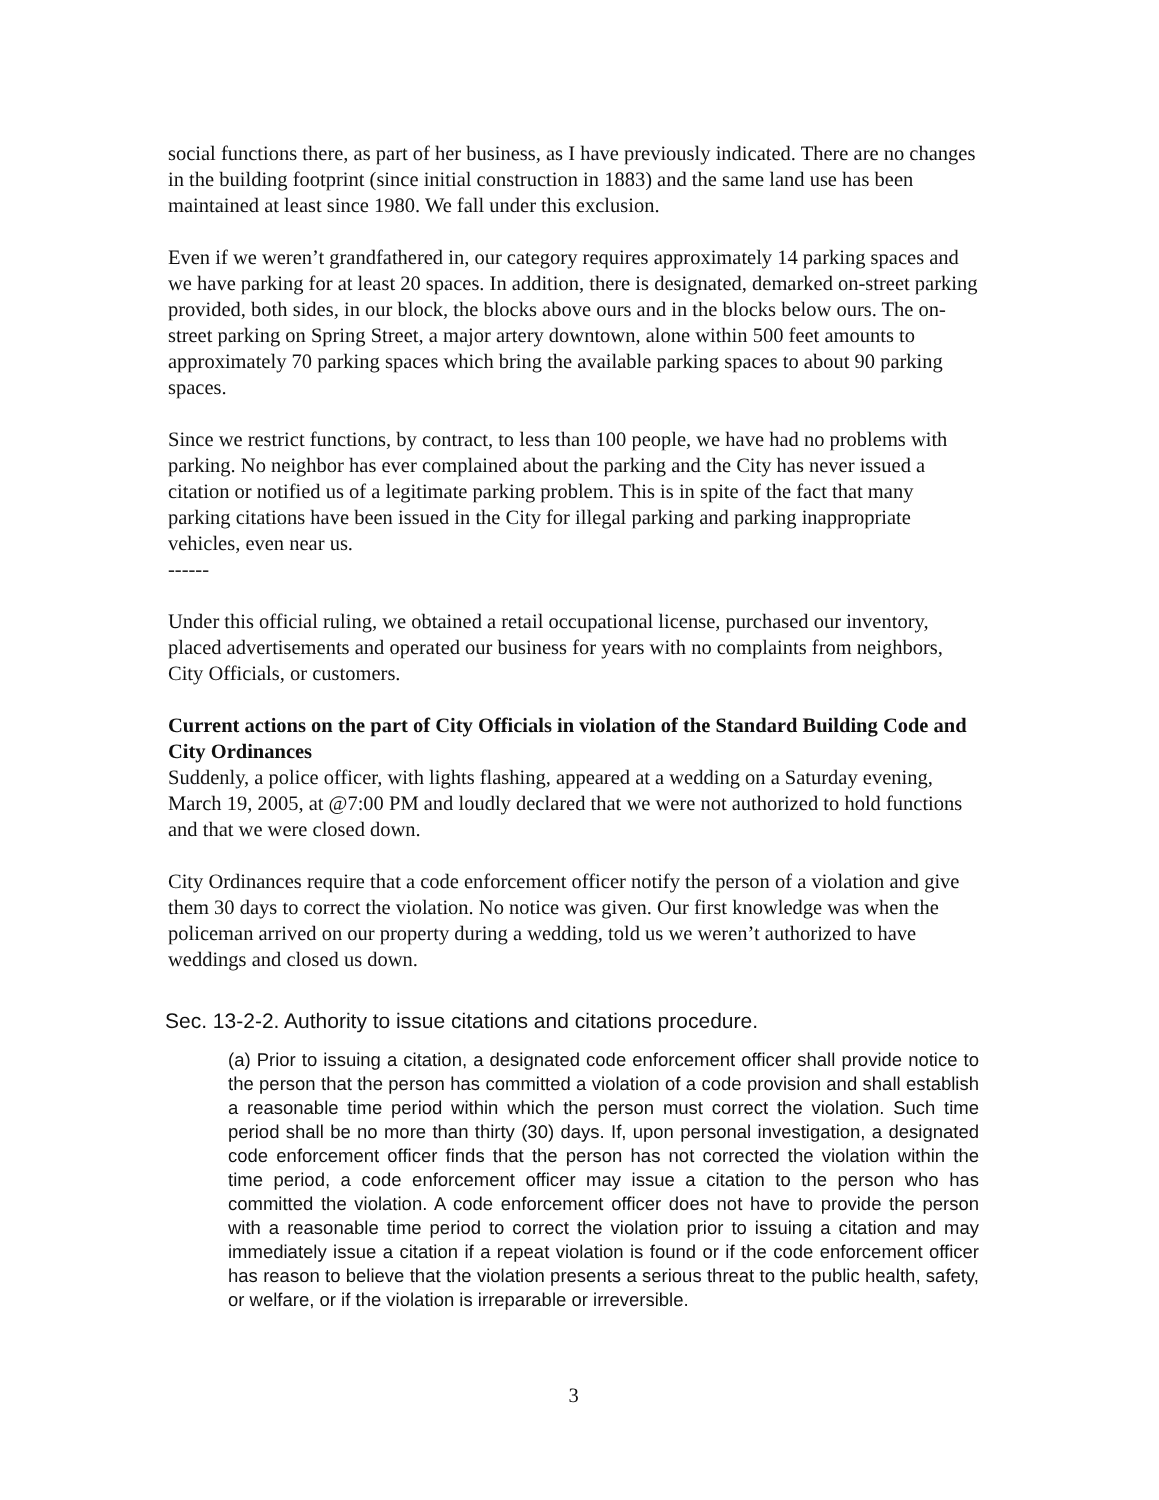social functions there, as part of her business, as I have previously indicated. There are no changes in the building footprint (since initial construction in 1883) and the same land use has been maintained at least since 1980. We fall under this exclusion.
Even if we weren’t grandfathered in, our category requires approximately 14 parking spaces and we have parking for at least 20 spaces. In addition, there is designated, demarked on-street parking provided, both sides, in our block, the blocks above ours and in the blocks below ours. The on-street parking on Spring Street, a major artery downtown, alone within 500 feet amounts to approximately 70 parking spaces which bring the available parking spaces to about 90 parking spaces.
Since we restrict functions, by contract, to less than 100 people, we have had no problems with parking. No neighbor has ever complained about the parking and the City has never issued a citation or notified us of a legitimate parking problem. This is in spite of the fact that many parking citations have been issued in the City for illegal parking and parking inappropriate vehicles, even near us.
------
Under this official ruling, we obtained a retail occupational license, purchased our inventory, placed advertisements and operated our business for years with no complaints from neighbors, City Officials, or customers.
Current actions on the part of City Officials in violation of the Standard Building Code and City Ordinances
Suddenly, a police officer, with lights flashing, appeared at a wedding on a Saturday evening, March 19, 2005, at @7:00 PM and loudly declared that we were not authorized to hold functions and that we were closed down.
City Ordinances require that a code enforcement officer notify the person of a violation and give them 30 days to correct the violation. No notice was given. Our first knowledge was when the policeman arrived on our property during a wedding, told us we weren’t authorized to have weddings and closed us down.
Sec. 13-2-2. Authority to issue citations and citations procedure.
(a) Prior to issuing a citation, a designated code enforcement officer shall provide notice to the person that the person has committed a violation of a code provision and shall establish a reasonable time period within which the person must correct the violation. Such time period shall be no more than thirty (30) days. If, upon personal investigation, a designated code enforcement officer finds that the person has not corrected the violation within the time period, a code enforcement officer may issue a citation to the person who has committed the violation. A code enforcement officer does not have to provide the person with a reasonable time period to correct the violation prior to issuing a citation and may immediately issue a citation if a repeat violation is found or if the code enforcement officer has reason to believe that the violation presents a serious threat to the public health, safety, or welfare, or if the violation is irreparable or irreversible.
3